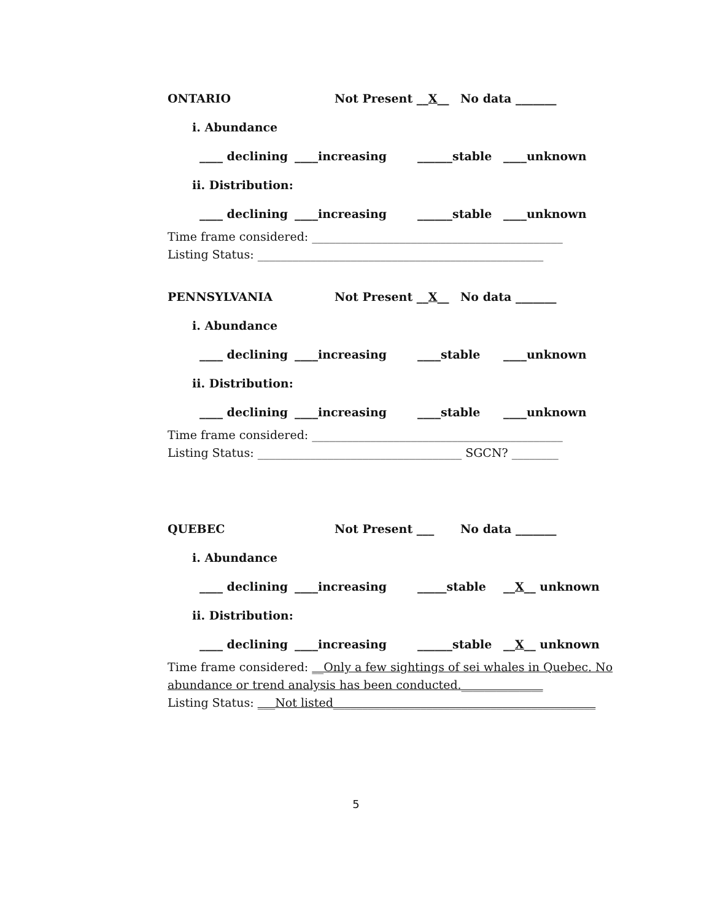ONTARIO Not Present __X__ No data _______
i. Abundance
____ declining ____increasing ______stable ____unknown
ii. Distribution:
____ declining ____increasing ______stable ____unknown
Time frame considered: ___________________________________________
Listing Status: _________________________________________________
PENNSYLVANIA Not Present __X__ No data _______
i. Abundance
____ declining ____increasing ____stable ____unknown
ii. Distribution:
____ declining ____increasing ____stable ____unknown
Time frame considered: ___________________________________________
Listing Status: ___________________________________ SGCN? ________
QUEBEC Not Present ___ No data _______
i. Abundance
____ declining ____increasing _____stable __X__ unknown
ii. Distribution:
____ declining ____increasing ______stable __X__ unknown
Time frame considered: __Only a few sightings of sei whales in Quebec. No abundance or trend analysis has been conducted.______________
Listing Status: ___Not listed_____________________________________________
5